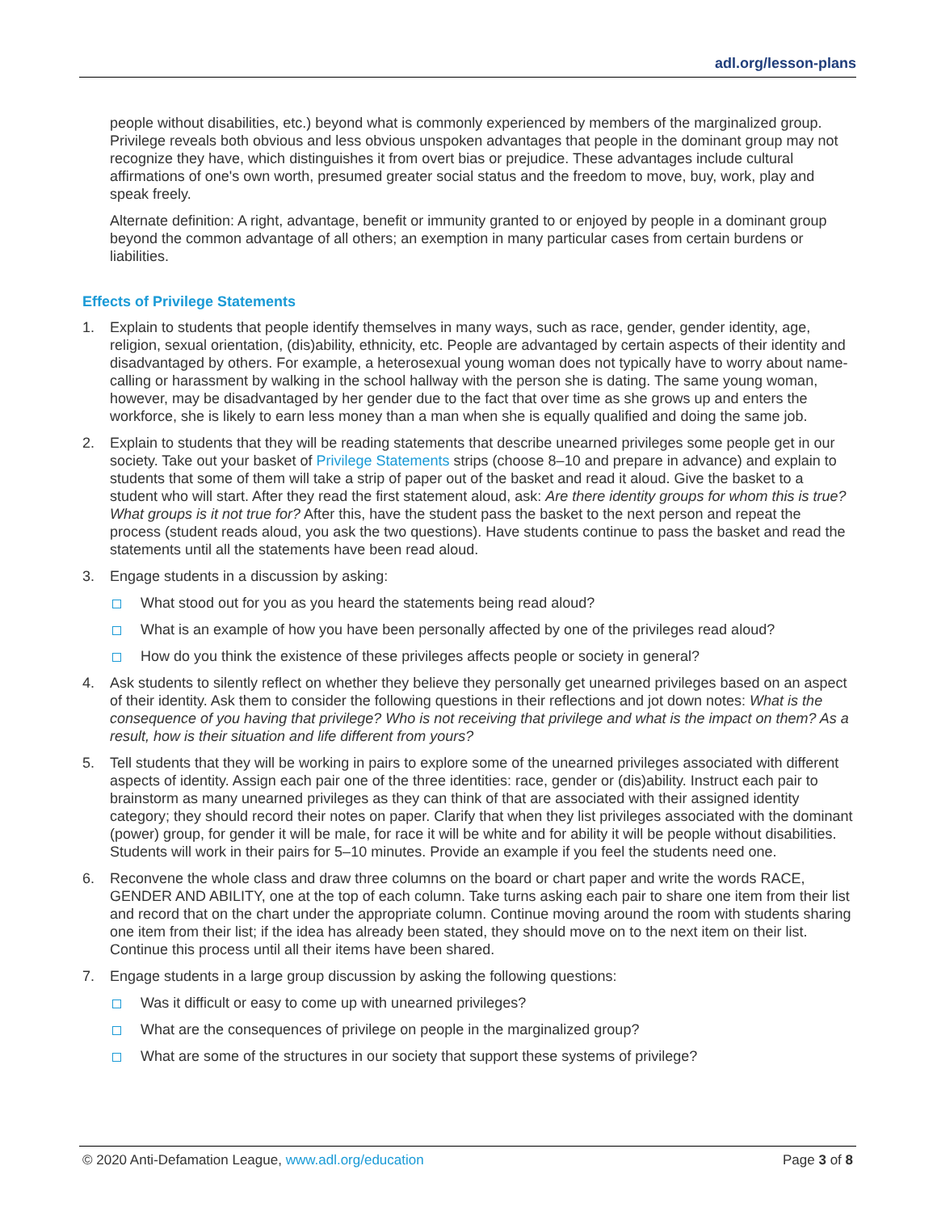adl.org/lesson-plans
people without disabilities, etc.) beyond what is commonly experienced by members of the marginalized group. Privilege reveals both obvious and less obvious unspoken advantages that people in the dominant group may not recognize they have, which distinguishes it from overt bias or prejudice. These advantages include cultural affirmations of one's own worth, presumed greater social status and the freedom to move, buy, work, play and speak freely.
Alternate definition: A right, advantage, benefit or immunity granted to or enjoyed by people in a dominant group beyond the common advantage of all others; an exemption in many particular cases from certain burdens or liabilities.
Effects of Privilege Statements
1. Explain to students that people identify themselves in many ways, such as race, gender, gender identity, age, religion, sexual orientation, (dis)ability, ethnicity, etc. People are advantaged by certain aspects of their identity and disadvantaged by others. For example, a heterosexual young woman does not typically have to worry about name-calling or harassment by walking in the school hallway with the person she is dating. The same young woman, however, may be disadvantaged by her gender due to the fact that over time as she grows up and enters the workforce, she is likely to earn less money than a man when she is equally qualified and doing the same job.
2. Explain to students that they will be reading statements that describe unearned privileges some people get in our society. Take out your basket of Privilege Statements strips (choose 8–10 and prepare in advance) and explain to students that some of them will take a strip of paper out of the basket and read it aloud. Give the basket to a student who will start. After they read the first statement aloud, ask: Are there identity groups for whom this is true? What groups is it not true for? After this, have the student pass the basket to the next person and repeat the process (student reads aloud, you ask the two questions). Have students continue to pass the basket and read the statements until all the statements have been read aloud.
3. Engage students in a discussion by asking:
What stood out for you as you heard the statements being read aloud?
What is an example of how you have been personally affected by one of the privileges read aloud?
How do you think the existence of these privileges affects people or society in general?
4. Ask students to silently reflect on whether they believe they personally get unearned privileges based on an aspect of their identity. Ask them to consider the following questions in their reflections and jot down notes: What is the consequence of you having that privilege? Who is not receiving that privilege and what is the impact on them? As a result, how is their situation and life different from yours?
5. Tell students that they will be working in pairs to explore some of the unearned privileges associated with different aspects of identity. Assign each pair one of the three identities: race, gender or (dis)ability. Instruct each pair to brainstorm as many unearned privileges as they can think of that are associated with their assigned identity category; they should record their notes on paper. Clarify that when they list privileges associated with the dominant (power) group, for gender it will be male, for race it will be white and for ability it will be people without disabilities. Students will work in their pairs for 5–10 minutes. Provide an example if you feel the students need one.
6. Reconvene the whole class and draw three columns on the board or chart paper and write the words RACE, GENDER AND ABILITY, one at the top of each column. Take turns asking each pair to share one item from their list and record that on the chart under the appropriate column. Continue moving around the room with students sharing one item from their list; if the idea has already been stated, they should move on to the next item on their list. Continue this process until all their items have been shared.
7. Engage students in a large group discussion by asking the following questions:
Was it difficult or easy to come up with unearned privileges?
What are the consequences of privilege on people in the marginalized group?
What are some of the structures in our society that support these systems of privilege?
© 2020 Anti-Defamation League, www.adl.org/education Page 3 of 8